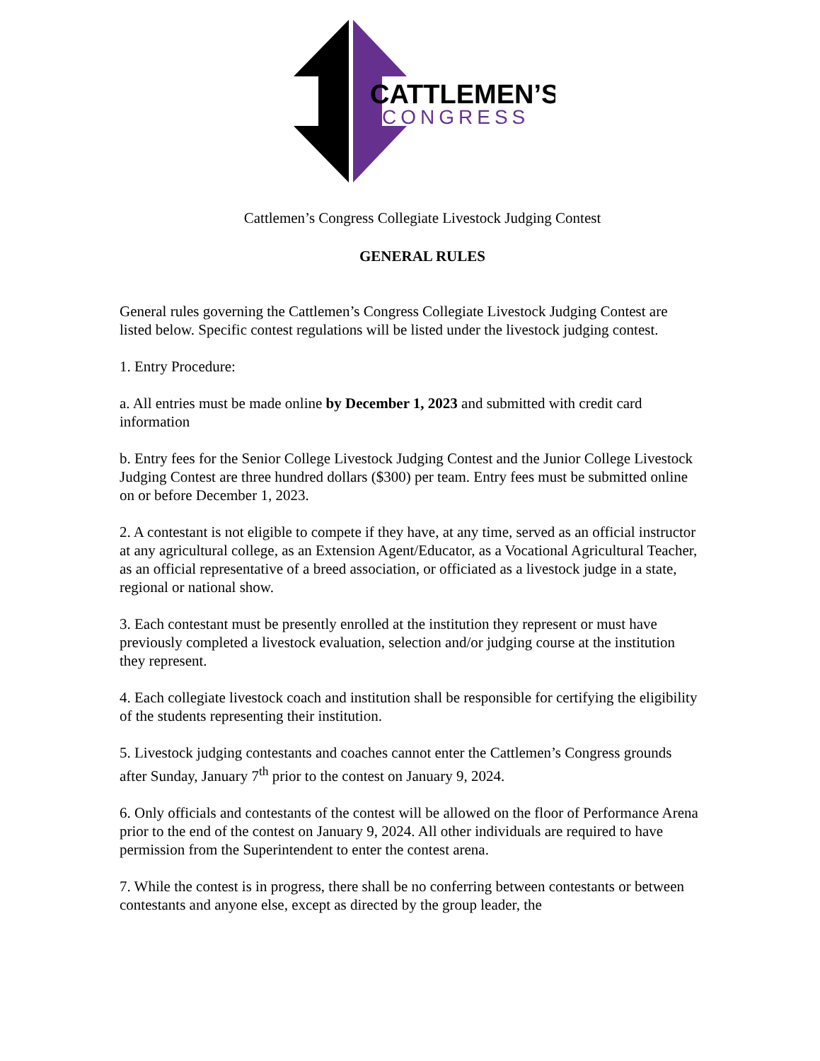CATTLEMEN’S
CONGRESS
Cattlemen’s Congress Collegiate Livestock Judging Contest
GENERAL RULES
General rules governing the Cattlemen’s Congress Collegiate Livestock Judging Contest are listed below. Specific contest regulations will be listed under the livestock judging contest.
1. Entry Procedure:
a. All entries must be made online by December 1, 2023 and submitted with credit card information
b. Entry fees for the Senior College Livestock Judging Contest and the Junior College Livestock Judging Contest are three hundred dollars ($300) per team. Entry fees must be submitted online on or before December 1, 2023.
2. A contestant is not eligible to compete if they have, at any time, served as an official instructor at any agricultural college, as an Extension Agent/Educator, as a Vocational Agricultural Teacher, as an official representative of a breed association, or officiated as a livestock judge in a state, regional or national show.
3. Each contestant must be presently enrolled at the institution they represent or must have previously completed a livestock evaluation, selection and/or judging course at the institution they represent.
4. Each collegiate livestock coach and institution shall be responsible for certifying the eligibility of the students representing their institution.
5. Livestock judging contestants and coaches cannot enter the Cattlemen’s Congress grounds after Sunday, January 7<sup>th</sup> prior to the contest on January 9, 2024.
6. Only officials and contestants of the contest will be allowed on the floor of Performance Arena prior to the end of the contest on January 9, 2024. All other individuals are required to have permission from the Superintendent to enter the contest arena.
7. While the contest is in progress, there shall be no conferring between contestants or between contestants and anyone else, except as directed by the group leader, the